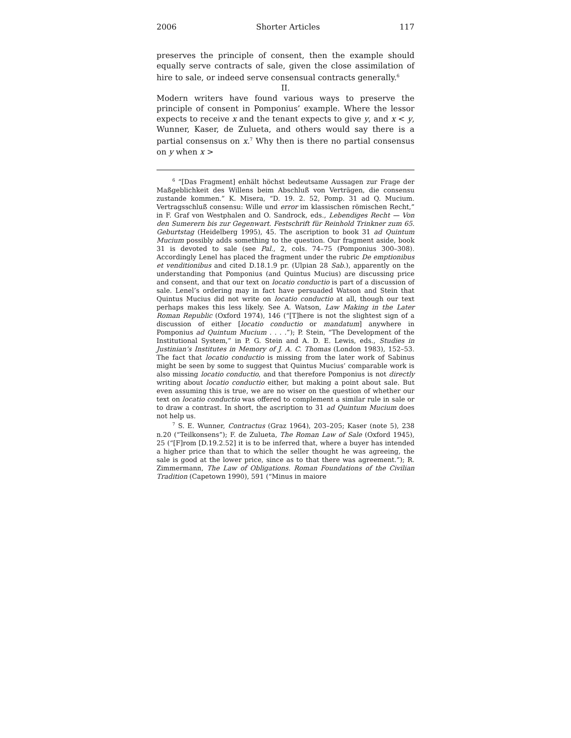2006 Shorter Articles 117
preserves the principle of consent, then the example should equally serve contracts of sale, given the close assimilation of hire to sale, or indeed serve consensual contracts generally.<sup>6</sup>
II.
Modern writers have found various ways to preserve the principle of consent in Pomponius’ example. Where the lessor expects to receive x and the tenant expects to give y, and x < y, Wunner, Kaser, de Zulueta, and others would say there is a partial consensus on x.<sup>7</sup> Why then is there no partial consensus on y when x >
<sup>6</sup> “[Das Fragment] enhält höchst bedeutsame Aussagen zur Frage der Maßgeblichkeit des Willens beim Abschluß von Verträgen, die consensu zustande kommen.” K. Misera, “D. 19. 2. 52, Pomp. 31 ad Q. Mucium. Vertragsschluß consensu: Wille und error im klassischen römischen Recht,” in F. Graf von Westphalen and O. Sandrock, eds., Lebendiges Recht — Von den Sumerern bis zur Gegenwart. Festschrift für Reinhold Trinkner zum 65. Geburtstag (Heidelberg 1995), 45. The ascription to book 31 ad Quintum Mucium possibly adds something to the question. Our fragment aside, book 31 is devoted to sale (see Pal., 2, cols. 74–75 (Pomponius 300–308). Accordingly Lenel has placed the fragment under the rubric De emptionibus et venditionibus and cited D.18.1.9 pr. (Ulpian 28 Sab.), apparently on the understanding that Pomponius (and Quintus Mucius) are discussing price and consent, and that our text on locatio conductio is part of a discussion of sale. Lenel’s ordering may in fact have persuaded Watson and Stein that Quintus Mucius did not write on locatio conductio at all, though our text perhaps makes this less likely. See A. Watson, Law Making in the Later Roman Republic (Oxford 1974), 146 (“[T]here is not the slightest sign of a discussion of either [locatio conductio or mandatum] anywhere in Pomponius ad Quintum Mucium . . . .”); P. Stein, “The Development of the Institutional System,” in P. G. Stein and A. D. E. Lewis, eds., Studies in Justinian’s Institutes in Memory of J. A. C. Thomas (London 1983), 152–53. The fact that locatio conductio is missing from the later work of Sabinus might be seen by some to suggest that Quintus Mucius’ comparable work is also missing locatio conductio, and that therefore Pomponius is not directly writing about locatio conductio either, but making a point about sale. But even assuming this is true, we are no wiser on the question of whether our text on locatio conductio was offered to complement a similar rule in sale or to draw a contrast. In short, the ascription to 31 ad Quintum Mucium does not help us.
<sup>7</sup> S. E. Wunner, Contractus (Graz 1964), 203–205; Kaser (note 5), 238 n.20 (“Teilkonsens”); F. de Zulueta, The Roman Law of Sale (Oxford 1945), 25 (“[F]rom [D.19.2.52] it is to be inferred that, where a buyer has intended a higher price than that to which the seller thought he was agreeing, the sale is good at the lower price, since as to that there was agreement.”); R. Zimmermann, The Law of Obligations. Roman Foundations of the Civilian Tradition (Capetown 1990), 591 (“Minus in maiore